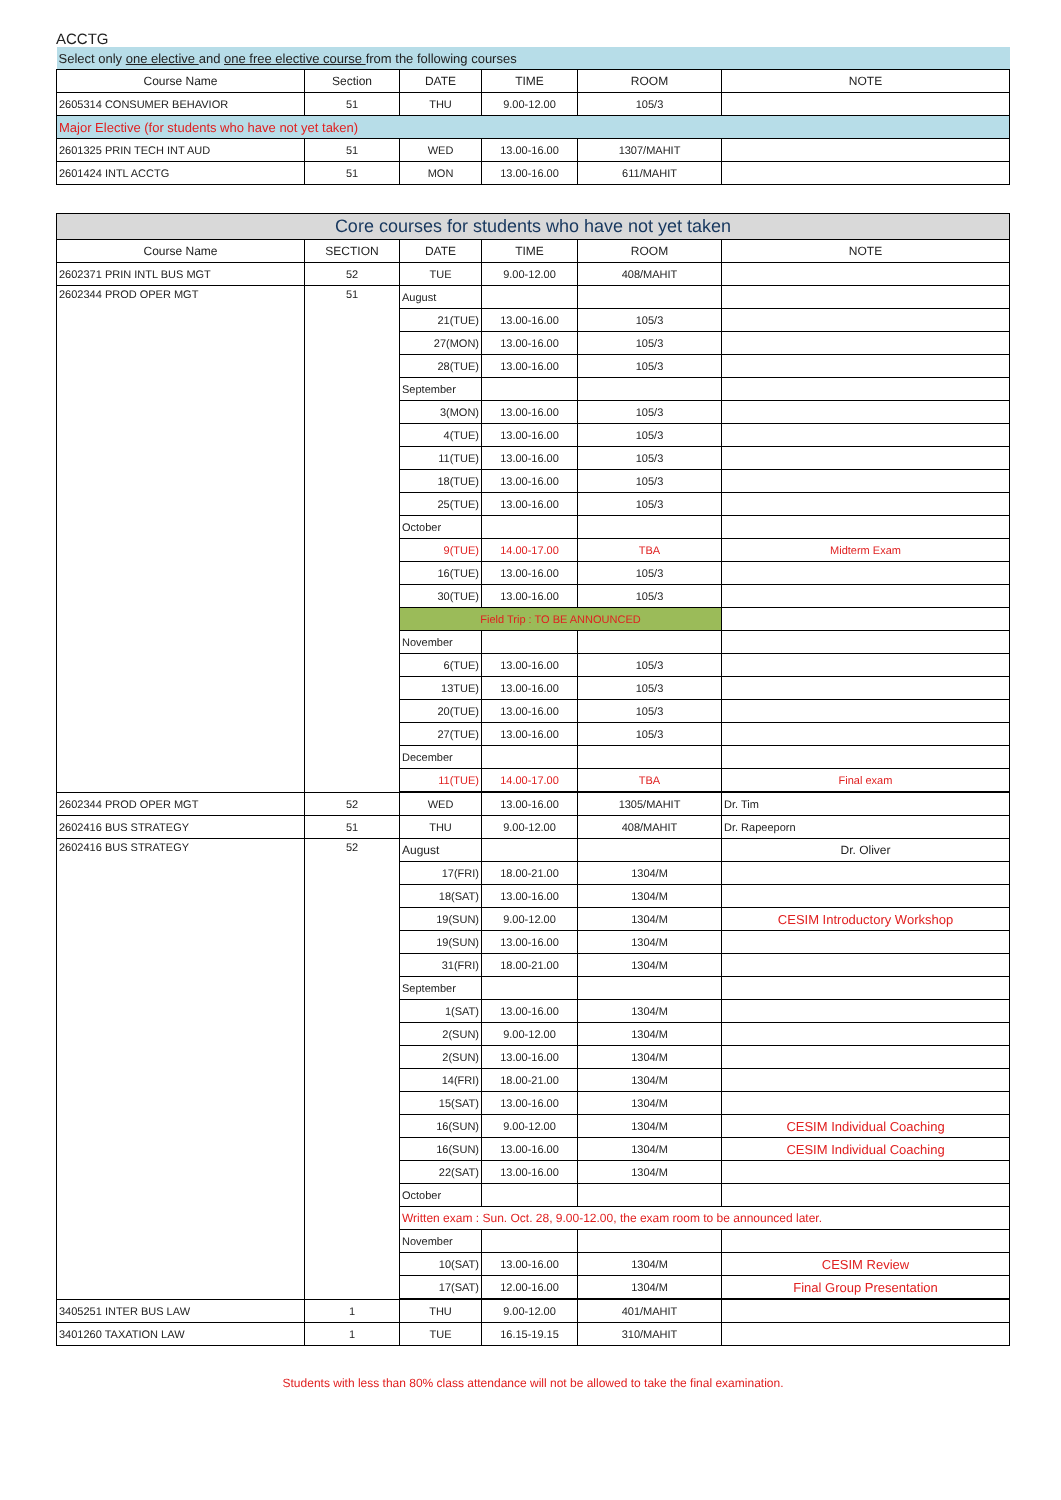ACCTG
| Select only one elective and one free elective course from the following courses | | | | | |
| Course Name | Section | DATE | TIME | ROOM | NOTE |
| 2605314 CONSUMER BEHAVIOR | 51 | THU | 9.00-12.00 | 105/3 | |
| Major Elective (for students who have not yet taken) | | | | | |
| 2601325 PRIN TECH INT AUD | 51 | WED | 13.00-16.00 | 1307/MAHIT | |
| 2601424 INTL ACCTG | 51 | MON | 13.00-16.00 | 611/MAHIT | |
| Core courses for students who have not yet taken | | | | | |
| Course Name | SECTION | DATE | TIME | ROOM | NOTE |
| 2602371 PRIN INTL BUS MGT | 52 | TUE | 9.00-12.00 | 408/MAHIT | |
| 2602344 PROD OPER MGT | 51 | August | | | |
| | | 21(TUE) | 13.00-16.00 | 105/3 | |
| | | 27(MON) | 13.00-16.00 | 105/3 | |
| | | 28(TUE) | 13.00-16.00 | 105/3 | |
| | | September | | | |
| | | 3(MON) | 13.00-16.00 | 105/3 | |
| | | 4(TUE) | 13.00-16.00 | 105/3 | |
| | | 11(TUE) | 13.00-16.00 | 105/3 | |
| | | 18(TUE) | 13.00-16.00 | 105/3 | |
| | | 25(TUE) | 13.00-16.00 | 105/3 | |
| | | October | | | |
| | | 9(TUE) | 14.00-17.00 | TBA | Midterm Exam |
| | | 16(TUE) | 13.00-16.00 | 105/3 | |
| | | 30(TUE) | 13.00-16.00 | 105/3 | |
| | | Field Trip : TO BE ANNOUNCED | | | |
| | | November | | | |
| | | 6(TUE) | 13.00-16.00 | 105/3 | |
| | | 13TUE) | 13.00-16.00 | 105/3 | |
| | | 20(TUE) | 13.00-16.00 | 105/3 | |
| | | 27(TUE) | 13.00-16.00 | 105/3 | |
| | | December | | | |
| | | 11(TUE) | 14.00-17.00 | TBA | Final exam |
| 2602344 PROD OPER MGT | 52 | WED | 13.00-16.00 | 1305/MAHIT | Dr. Tim |
| 2602416 BUS STRATEGY | 51 | THU | 9.00-12.00 | 408/MAHIT | Dr. Rapeeporn |
| 2602416 BUS STRATEGY | 52 | August | | | Dr. Oliver |
| | | 17(FRI) | 18.00-21.00 | 1304/M | |
| | | 18(SAT) | 13.00-16.00 | 1304/M | |
| | | 19(SUN) | 9.00-12.00 | 1304/M | CESIM Introductory Workshop |
| | | 19(SUN) | 13.00-16.00 | 1304/M | |
| | | 31(FRI) | 18.00-21.00 | 1304/M | |
| | | September | | | |
| | | 1(SAT) | 13.00-16.00 | 1304/M | |
| | | 2(SUN) | 9.00-12.00 | 1304/M | |
| | | 2(SUN) | 13.00-16.00 | 1304/M | |
| | | 14(FRI) | 18.00-21.00 | 1304/M | |
| | | 15(SAT) | 13.00-16.00 | 1304/M | |
| | | 16(SUN) | 9.00-12.00 | 1304/M | CESIM Individual Coaching |
| | | 16(SUN) | 13.00-16.00 | 1304/M | CESIM Individual Coaching |
| | | 22(SAT) | 13.00-16.00 | 1304/M | |
| | | October | | | |
| | | Written exam : Sun. Oct. 28, 9.00-12.00, the exam room to be announced later. | | | |
| | | November | | | |
| | | 10(SAT) | 13.00-16.00 | 1304/M | CESIM Review |
| | | 17(SAT) | 12.00-16.00 | 1304/M | Final Group Presentation |
| 3405251 INTER BUS LAW | 1 | THU | 9.00-12.00 | 401/MAHIT | |
| 3401260 TAXATION LAW | 1 | TUE | 16.15-19.15 | 310/MAHIT | |
Students with less than 80% class attendance will not be allowed to take the final examination.